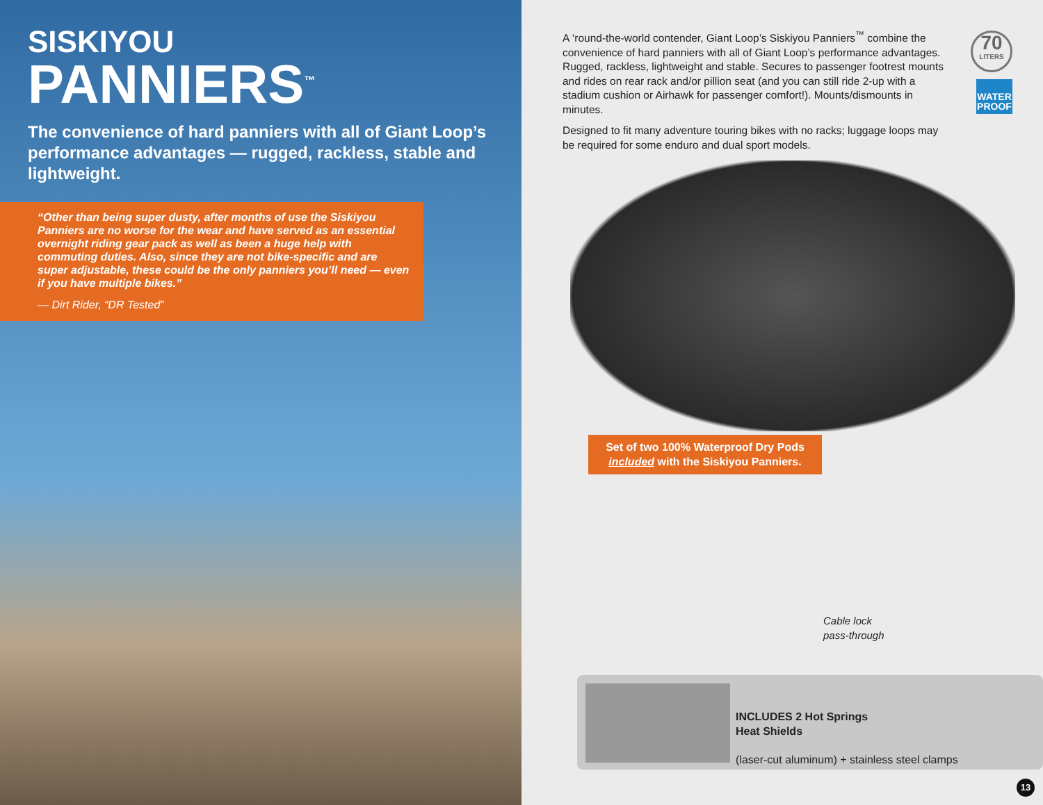SISKIYOU
PANNIERS<sup>™</sup>
The convenience of hard panniers with all of Giant Loop’s performance advantages — rugged, rackless, stable and lightweight.
“Other than being super dusty, after months of use the Siskiyou Panniers are no worse for the wear and have served as an essential overnight riding gear pack as well as been a huge help with commuting duties. Also, since they are not bike-specific and are super adjustable, these could be the only panniers you’ll need — even if you have multiple bikes.”
— Dirt Rider, “DR Tested”
A ‘round-the-world contender, Giant Loop’s Siskiyou Panniers<sup>™</sup> combine the convenience of hard panniers with all of Giant Loop’s performance advantages. Rugged, rackless, lightweight and stable. Secures to passenger footrest mounts and rides on rear rack and/or pillion seat (and you can still ride 2-up with a stadium cushion or Airhawk for passenger comfort!). Mounts/dismounts in minutes.
Designed to fit many adventure touring bikes with no racks; luggage loops may be required for some enduro and dual sport models.
70
LITERS
WATER PROOF
Set of two 100% Waterproof Dry Pods
included with the Siskiyou Panniers.
Cable lock
pass-through
INCLUDES 2 Hot Springs
Heat Shields
(laser-cut aluminum) + stainless steel clamps
13